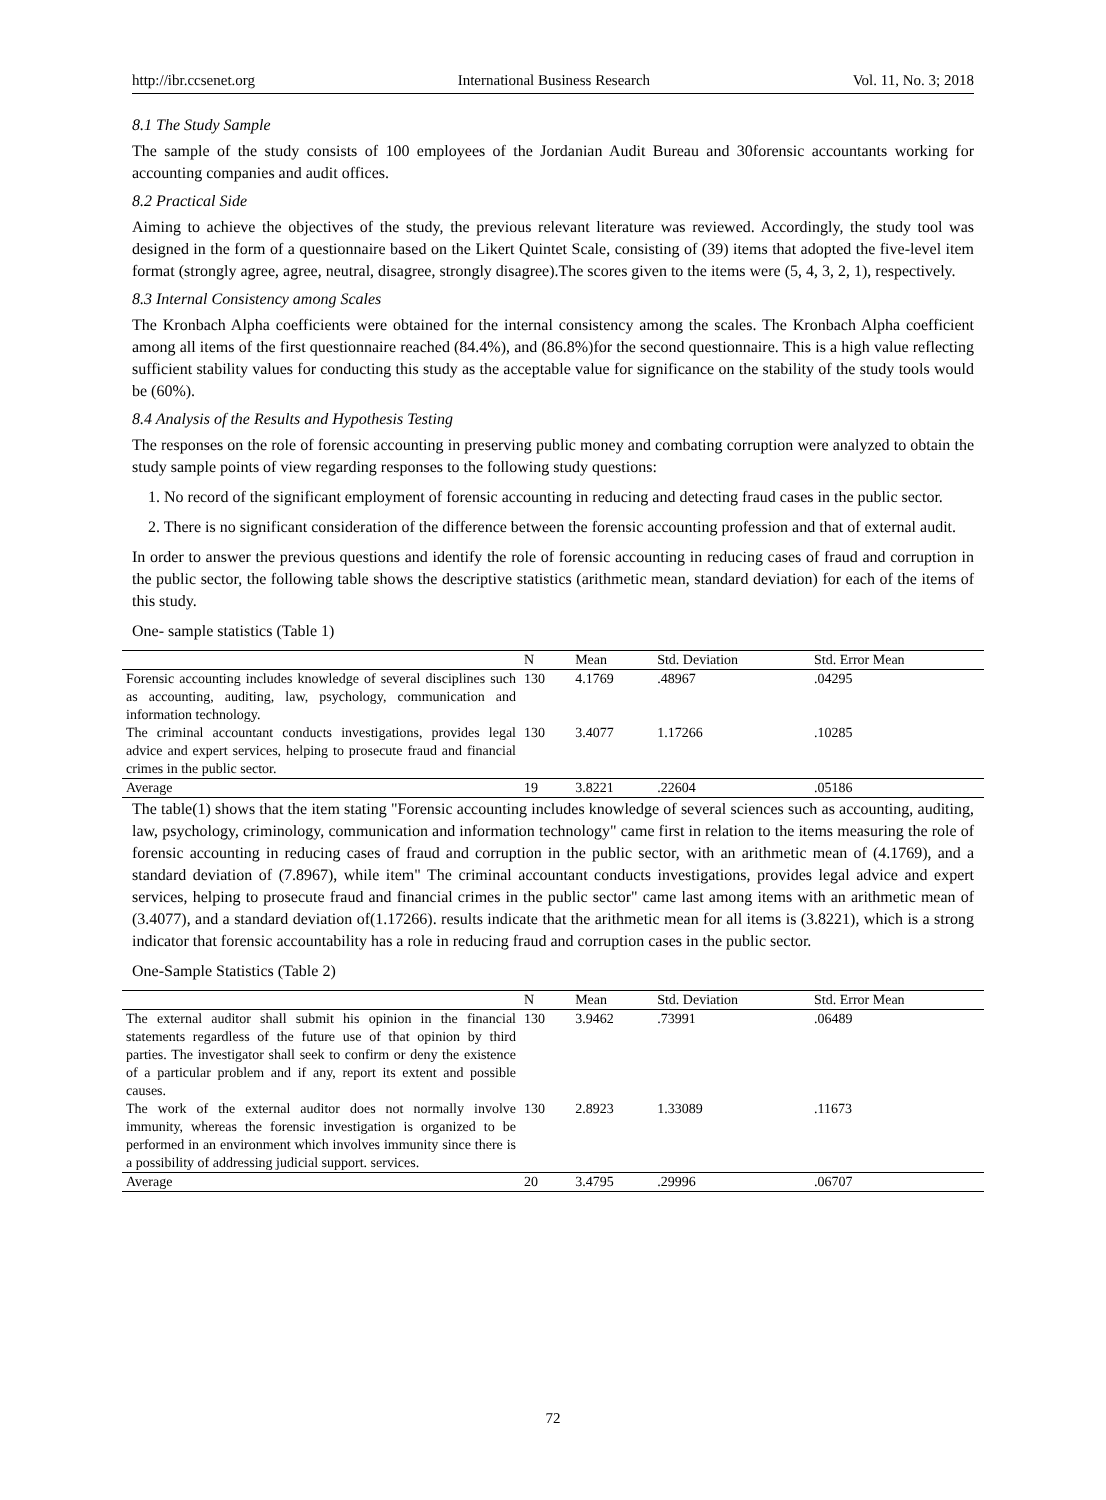http://ibr.ccsenet.org International Business Research Vol. 11, No. 3; 2018
8.1 The Study Sample
The sample of the study consists of 100 employees of the Jordanian Audit Bureau and 30forensic accountants working for accounting companies and audit offices.
8.2 Practical Side
Aiming to achieve the objectives of the study, the previous relevant literature was reviewed. Accordingly, the study tool was designed in the form of a questionnaire based on the Likert Quintet Scale, consisting of (39) items that adopted the five-level item format (strongly agree, agree, neutral, disagree, strongly disagree).The scores given to the items were (5, 4, 3, 2, 1), respectively.
8.3 Internal Consistency among Scales
The Kronbach Alpha coefficients were obtained for the internal consistency among the scales. The Kronbach Alpha coefficient among all items of the first questionnaire reached (84.4%), and (86.8%)for the second questionnaire. This is a high value reflecting sufficient stability values for conducting this study as the acceptable value for significance on the stability of the study tools would be (60%).
8.4 Analysis of the Results and Hypothesis Testing
The responses on the role of forensic accounting in preserving public money and combating corruption were analyzed to obtain the study sample points of view regarding responses to the following study questions:
1. No record of the significant employment of forensic accounting in reducing and detecting fraud cases in the public sector.
2. There is no significant consideration of the difference between the forensic accounting profession and that of external audit.
In order to answer the previous questions and identify the role of forensic accounting in reducing cases of fraud and corruption in the public sector, the following table shows the descriptive statistics (arithmetic mean, standard deviation) for each of the items of this study.
One- sample statistics (Table 1)
| | N | Mean | Std. Deviation | Std. Error Mean |
| --- | --- | --- | --- | --- |
| Forensic accounting includes knowledge of several disciplines such as accounting, auditing, law, psychology, communication and information technology. | 130 | 4.1769 | .48967 | .04295 |
| The criminal accountant conducts investigations, provides legal advice and expert services, helping to prosecute fraud and financial crimes in the public sector. | 130 | 3.4077 | 1.17266 | .10285 |
| Average | 19 | 3.8221 | .22604 | .05186 |
The table(1) shows that the item stating "Forensic accounting includes knowledge of several sciences such as accounting, auditing, law, psychology, criminology, communication and information technology" came first in relation to the items measuring the role of forensic accounting in reducing cases of fraud and corruption in the public sector, with an arithmetic mean of (4.1769), and a standard deviation of (7.8967), while item" The criminal accountant conducts investigations, provides legal advice and expert services, helping to prosecute fraud and financial crimes in the public sector" came last among items with an arithmetic mean of (3.4077), and a standard deviation of(1.17266). results indicate that the arithmetic mean for all items is (3.8221), which is a strong indicator that forensic accountability has a role in reducing fraud and corruption cases in the public sector.
One-Sample Statistics (Table 2)
| | N | Mean | Std. Deviation | Std. Error Mean |
| --- | --- | --- | --- | --- |
| The external auditor shall submit his opinion in the financial statements regardless of the future use of that opinion by third parties. The investigator shall seek to confirm or deny the existence of a particular problem and if any, report its extent and possible causes. | 130 | 3.9462 | .73991 | .06489 |
| The work of the external auditor does not normally involve immunity, whereas the forensic investigation is organized to be performed in an environment which involves immunity since there is a possibility of addressing judicial support. services. | 130 | 2.8923 | 1.33089 | .11673 |
| Average | 20 | 3.4795 | .29996 | .06707 |
72